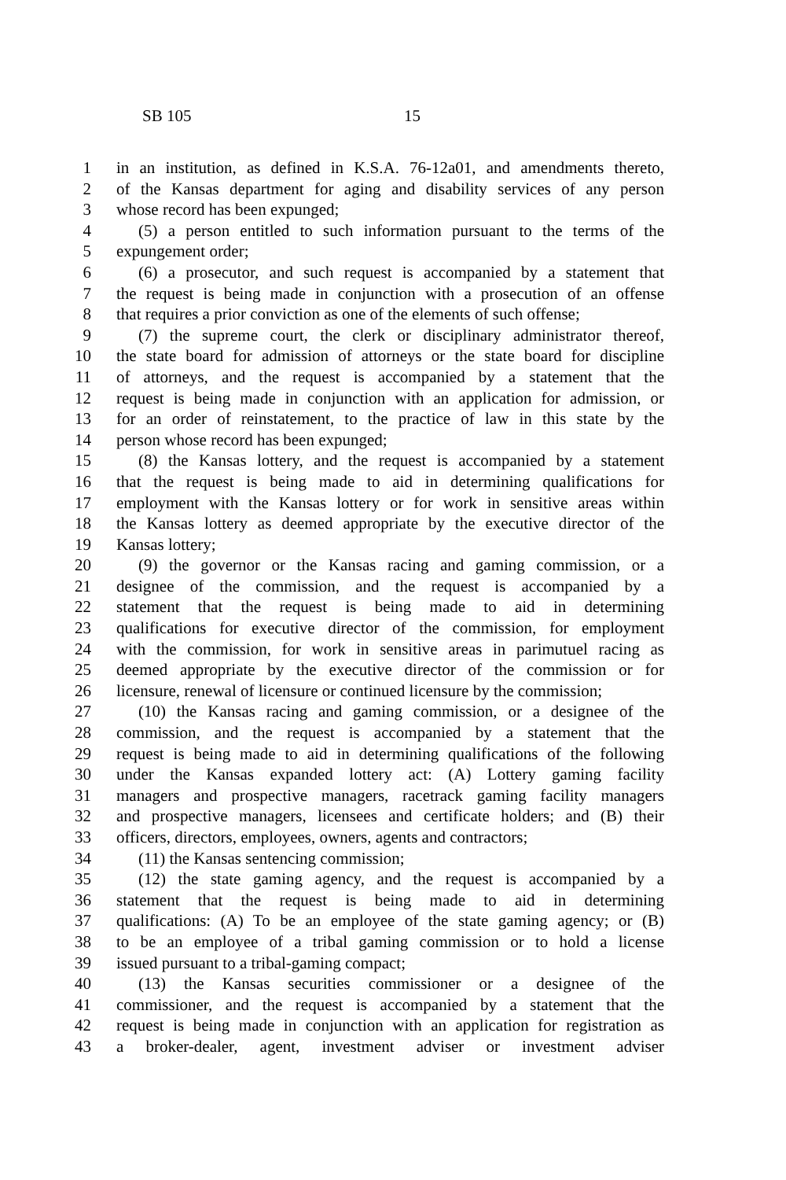SB 105 15
1 in an institution, as defined in K.S.A. 76-12a01, and amendments thereto,
2 of the Kansas department for aging and disability services of any person
3 whose record has been expunged;
4 (5) a person entitled to such information pursuant to the terms of the
5 expungement order;
6 (6) a prosecutor, and such request is accompanied by a statement that
7 the request is being made in conjunction with a prosecution of an offense
8 that requires a prior conviction as one of the elements of such offense;
9 (7) the supreme court, the clerk or disciplinary administrator thereof,
10 the state board for admission of attorneys or the state board for discipline
11 of attorneys, and the request is accompanied by a statement that the
12 request is being made in conjunction with an application for admission, or
13 for an order of reinstatement, to the practice of law in this state by the
14 person whose record has been expunged;
15 (8) the Kansas lottery, and the request is accompanied by a statement
16 that the request is being made to aid in determining qualifications for
17 employment with the Kansas lottery or for work in sensitive areas within
18 the Kansas lottery as deemed appropriate by the executive director of the
19 Kansas lottery;
20 (9) the governor or the Kansas racing and gaming commission, or a
21 designee of the commission, and the request is accompanied by a
22 statement that the request is being made to aid in determining
23 qualifications for executive director of the commission, for employment
24 with the commission, for work in sensitive areas in parimutuel racing as
25 deemed appropriate by the executive director of the commission or for
26 licensure, renewal of licensure or continued licensure by the commission;
27 (10) the Kansas racing and gaming commission, or a designee of the
28 commission, and the request is accompanied by a statement that the
29 request is being made to aid in determining qualifications of the following
30 under the Kansas expanded lottery act: (A) Lottery gaming facility
31 managers and prospective managers, racetrack gaming facility managers
32 and prospective managers, licensees and certificate holders; and (B) their
33 officers, directors, employees, owners, agents and contractors;
34 (11) the Kansas sentencing commission;
35 (12) the state gaming agency, and the request is accompanied by a
36 statement that the request is being made to aid in determining
37 qualifications: (A) To be an employee of the state gaming agency; or (B)
38 to be an employee of a tribal gaming commission or to hold a license
39 issued pursuant to a tribal-gaming compact;
40 (13) the Kansas securities commissioner or a designee of the
41 commissioner, and the request is accompanied by a statement that the
42 request is being made in conjunction with an application for registration as
43 a broker-dealer, agent, investment adviser or investment adviser